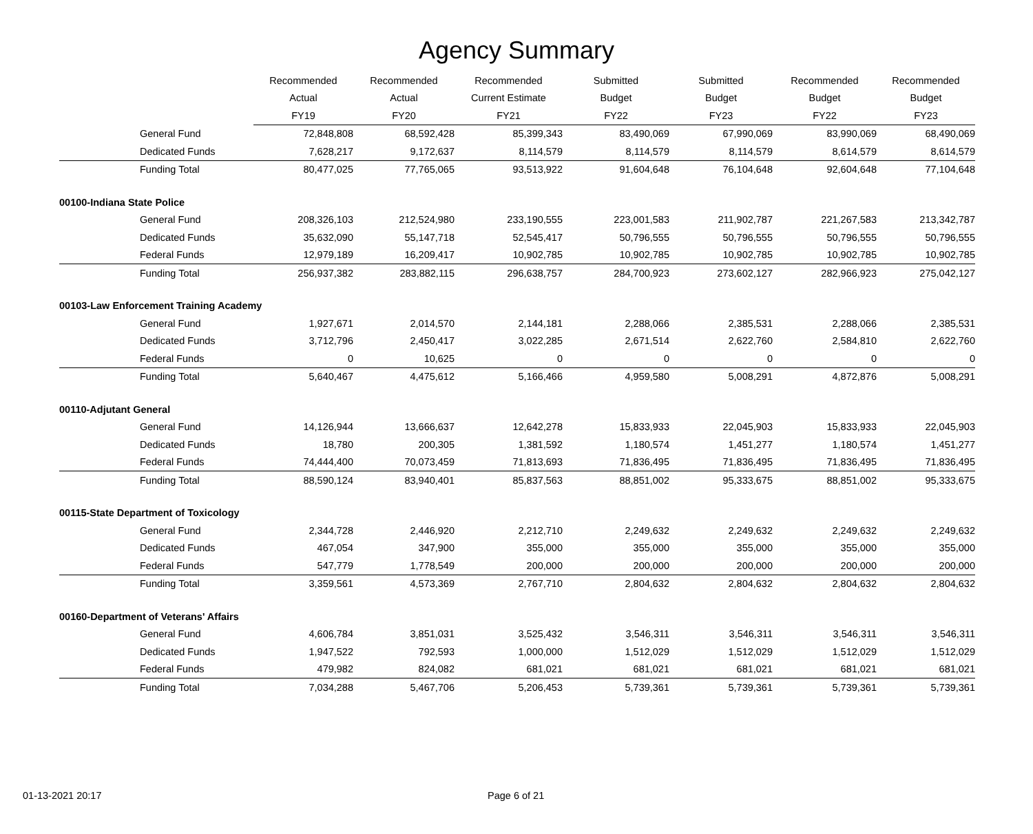Agency Summary
| | Recommended | Recommended | Recommended | Submitted | Submitted | Recommended | Recommended |
| --- | --- | --- | --- | --- | --- | --- | --- |
| | Actual | Actual | Current Estimate | Budget | Budget | Budget | Budget |
| | FY19 | FY20 | FY21 | FY22 | FY23 | FY22 | FY23 |
| General Fund | 72,848,808 | 68,592,428 | 85,399,343 | 83,490,069 | 67,990,069 | 83,990,069 | 68,490,069 |
| Dedicated Funds | 7,628,217 | 9,172,637 | 8,114,579 | 8,114,579 | 8,114,579 | 8,614,579 | 8,614,579 |
| Funding Total | 80,477,025 | 77,765,065 | 93,513,922 | 91,604,648 | 76,104,648 | 92,604,648 | 77,104,648 |
| 00100-Indiana State Police | | | | | | | |
| General Fund | 208,326,103 | 212,524,980 | 233,190,555 | 223,001,583 | 211,902,787 | 221,267,583 | 213,342,787 |
| Dedicated Funds | 35,632,090 | 55,147,718 | 52,545,417 | 50,796,555 | 50,796,555 | 50,796,555 | 50,796,555 |
| Federal Funds | 12,979,189 | 16,209,417 | 10,902,785 | 10,902,785 | 10,902,785 | 10,902,785 | 10,902,785 |
| Funding Total | 256,937,382 | 283,882,115 | 296,638,757 | 284,700,923 | 273,602,127 | 282,966,923 | 275,042,127 |
| 00103-Law Enforcement Training Academy | | | | | | | |
| General Fund | 1,927,671 | 2,014,570 | 2,144,181 | 2,288,066 | 2,385,531 | 2,288,066 | 2,385,531 |
| Dedicated Funds | 3,712,796 | 2,450,417 | 3,022,285 | 2,671,514 | 2,622,760 | 2,584,810 | 2,622,760 |
| Federal Funds | 0 | 10,625 | 0 | 0 | 0 | 0 | 0 |
| Funding Total | 5,640,467 | 4,475,612 | 5,166,466 | 4,959,580 | 5,008,291 | 4,872,876 | 5,008,291 |
| 00110-Adjutant General | | | | | | | |
| General Fund | 14,126,944 | 13,666,637 | 12,642,278 | 15,833,933 | 22,045,903 | 15,833,933 | 22,045,903 |
| Dedicated Funds | 18,780 | 200,305 | 1,381,592 | 1,180,574 | 1,451,277 | 1,180,574 | 1,451,277 |
| Federal Funds | 74,444,400 | 70,073,459 | 71,813,693 | 71,836,495 | 71,836,495 | 71,836,495 | 71,836,495 |
| Funding Total | 88,590,124 | 83,940,401 | 85,837,563 | 88,851,002 | 95,333,675 | 88,851,002 | 95,333,675 |
| 00115-State Department of Toxicology | | | | | | | |
| General Fund | 2,344,728 | 2,446,920 | 2,212,710 | 2,249,632 | 2,249,632 | 2,249,632 | 2,249,632 |
| Dedicated Funds | 467,054 | 347,900 | 355,000 | 355,000 | 355,000 | 355,000 | 355,000 |
| Federal Funds | 547,779 | 1,778,549 | 200,000 | 200,000 | 200,000 | 200,000 | 200,000 |
| Funding Total | 3,359,561 | 4,573,369 | 2,767,710 | 2,804,632 | 2,804,632 | 2,804,632 | 2,804,632 |
| 00160-Department of Veterans' Affairs | | | | | | | |
| General Fund | 4,606,784 | 3,851,031 | 3,525,432 | 3,546,311 | 3,546,311 | 3,546,311 | 3,546,311 |
| Dedicated Funds | 1,947,522 | 792,593 | 1,000,000 | 1,512,029 | 1,512,029 | 1,512,029 | 1,512,029 |
| Federal Funds | 479,982 | 824,082 | 681,021 | 681,021 | 681,021 | 681,021 | 681,021 |
| Funding Total | 7,034,288 | 5,467,706 | 5,206,453 | 5,739,361 | 5,739,361 | 5,739,361 | 5,739,361 |
01-13-2021 20:17 Page 6 of 21